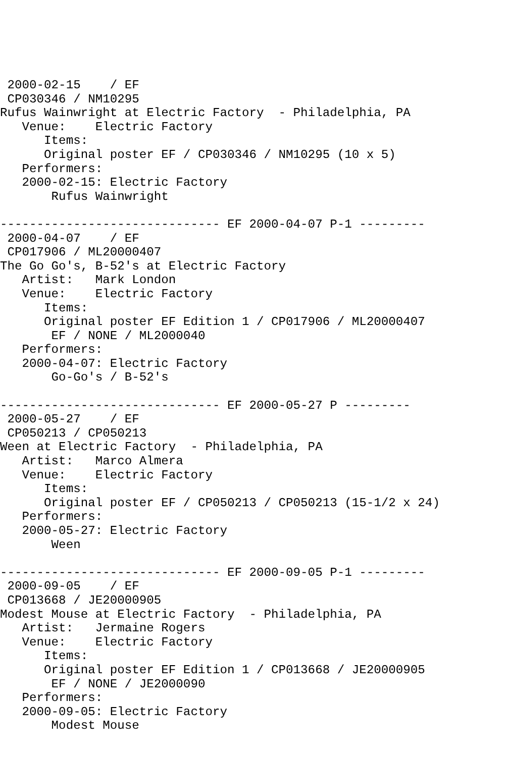2000-02-15    / EF
 CP030346 / NM10295
Rufus Wainwright at Electric Factory  - Philadelphia, PA
   Venue:    Electric Factory
      Items:
      Original poster EF / CP030346 / NM10295 (10 x 5)
   Performers:
   2000-02-15: Electric Factory
       Rufus Wainwright

------------------------------ EF 2000-04-07 P-1 ---------
 2000-04-07    / EF
 CP017906 / ML20000407
The Go Go's, B-52's at Electric Factory
   Artist:   Mark London
   Venue:    Electric Factory
      Items:
      Original poster EF Edition 1 / CP017906 / ML20000407
       EF / NONE / ML2000040
   Performers:
   2000-04-07: Electric Factory
       Go-Go's / B-52's

------------------------------ EF 2000-05-27 P ---------
 2000-05-27    / EF
 CP050213 / CP050213
Ween at Electric Factory  - Philadelphia, PA
   Artist:   Marco Almera
   Venue:    Electric Factory
      Items:
      Original poster EF / CP050213 / CP050213 (15-1/2 x 24)
   Performers:
   2000-05-27: Electric Factory
       Ween

------------------------------ EF 2000-09-05 P-1 ---------
 2000-09-05    / EF
 CP013668 / JE20000905
Modest Mouse at Electric Factory  - Philadelphia, PA
   Artist:   Jermaine Rogers
   Venue:    Electric Factory
      Items:
      Original poster EF Edition 1 / CP013668 / JE20000905
       EF / NONE / JE2000090
   Performers:
   2000-09-05: Electric Factory
       Modest Mouse